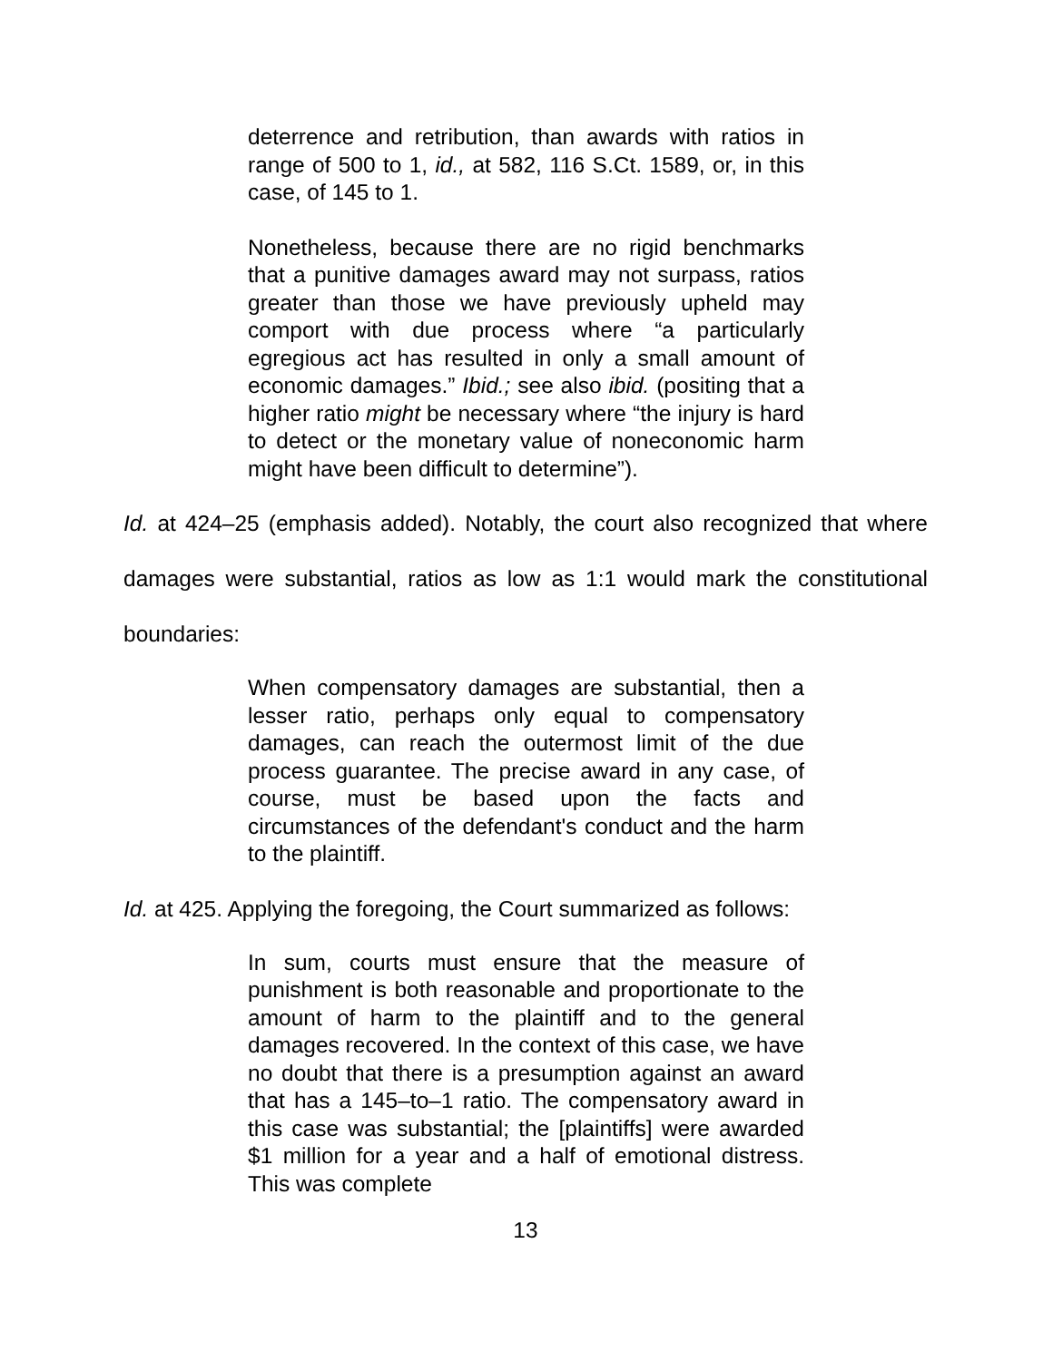deterrence and retribution, than awards with ratios in range of 500 to 1, id., at 582, 116 S.Ct. 1589, or, in this case, of 145 to 1.
Nonetheless, because there are no rigid benchmarks that a punitive damages award may not surpass, ratios greater than those we have previously upheld may comport with due process where “a particularly egregious act has resulted in only a small amount of economic damages.” Ibid.; see also ibid. (positing that a higher ratio might be necessary where “the injury is hard to detect or the monetary value of noneconomic harm might have been difficult to determine”).
Id. at 424–25 (emphasis added). Notably, the court also recognized that where damages were substantial, ratios as low as 1:1 would mark the constitutional boundaries:
When compensatory damages are substantial, then a lesser ratio, perhaps only equal to compensatory damages, can reach the outermost limit of the due process guarantee. The precise award in any case, of course, must be based upon the facts and circumstances of the defendant's conduct and the harm to the plaintiff.
Id. at 425. Applying the foregoing, the Court summarized as follows:
In sum, courts must ensure that the measure of punishment is both reasonable and proportionate to the amount of harm to the plaintiff and to the general damages recovered. In the context of this case, we have no doubt that there is a presumption against an award that has a 145–to–1 ratio. The compensatory award in this case was substantial; the [plaintiffs] were awarded $1 million for a year and a half of emotional distress. This was complete
13